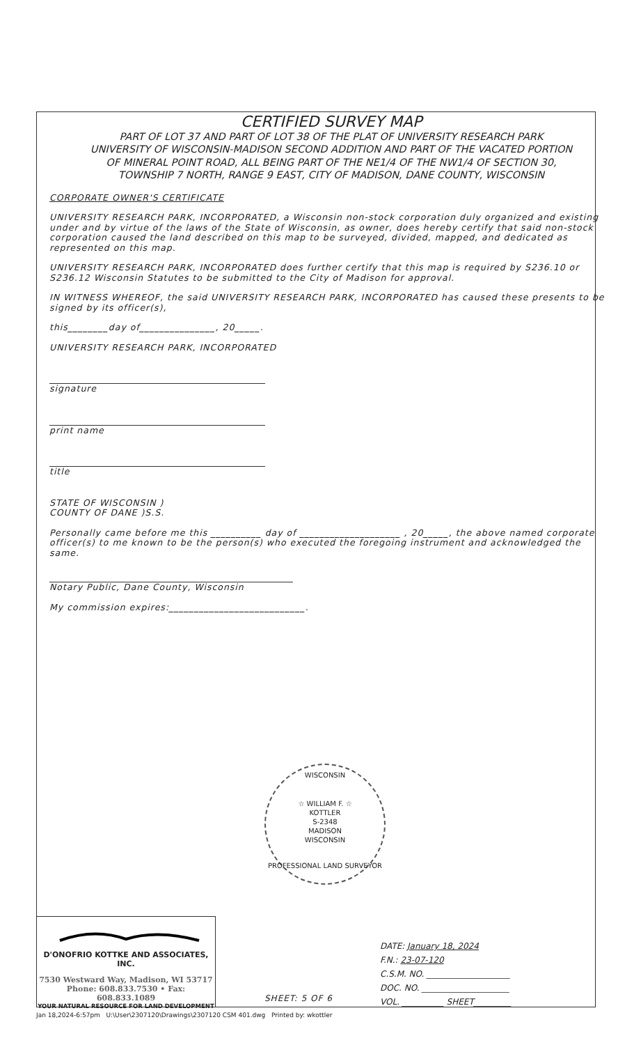CERTIFIED SURVEY MAP
PART OF LOT 37 AND PART OF LOT 38 OF THE PLAT OF UNIVERSITY RESEARCH PARK
UNIVERSITY OF WISCONSIN-MADISON SECOND ADDITION AND PART OF THE VACATED PORTION
OF MINERAL POINT ROAD, ALL BEING PART OF THE NE1/4 OF THE NW1/4 OF SECTION 30,
TOWNSHIP 7 NORTH, RANGE 9 EAST, CITY OF MADISON, DANE COUNTY, WISCONSIN
CORPORATE OWNER'S CERTIFICATE
UNIVERSITY RESEARCH PARK, INCORPORATED, a Wisconsin non-stock corporation duly organized and existing under and by virtue of the laws of the State of Wisconsin, as owner, does hereby certify that said non-stock corporation caused the land described on this map to be surveyed, divided, mapped, and dedicated as represented on this map.
UNIVERSITY RESEARCH PARK, INCORPORATED does further certify that this map is required by S236.10 or S236.12 Wisconsin Statutes to be submitted to the City of Madison for approval.
IN WITNESS WHEREOF, the said UNIVERSITY RESEARCH PARK, INCORPORATED has caused these presents to be signed by its officer(s),
this________day of_______________, 20_____.
UNIVERSITY RESEARCH PARK, INCORPORATED
signature
print name
title
STATE OF WISCONSIN )
COUNTY OF DANE )S.S.
Personally came before me this __________ day of ____________________ , 20_____, the above named corporate officer(s) to me known to be the person(s) who executed the foregoing instrument and acknowledged the same.
Notary Public, Dane County, Wisconsin
My commission expires:___________________________.
WISCONSIN
☆ WILLIAM F. ☆
KOTTLER
S-2348
MADISON
WISCONSIN
PROFESSIONAL LAND SURVEYOR
D'ONOFRIO KOTTKE AND ASSOCIATES, INC.
7530 Westward Way, Madison, WI 53717
Phone: 608.833.7530 • Fax: 608.833.1089
YOUR NATURAL RESOURCE FOR LAND DEVELOPMENT
SHEET: 5 OF 6
DATE: January 18, 2024
F.N.: 23-07-120
C.S.M. NO. ____________________
DOC. NO. _____________________
VOL. __________ SHEET_________
Jan 18,2024-6:57pm U:\User\2307120\Drawings\2307120 CSM 401.dwg Printed by: wkottler